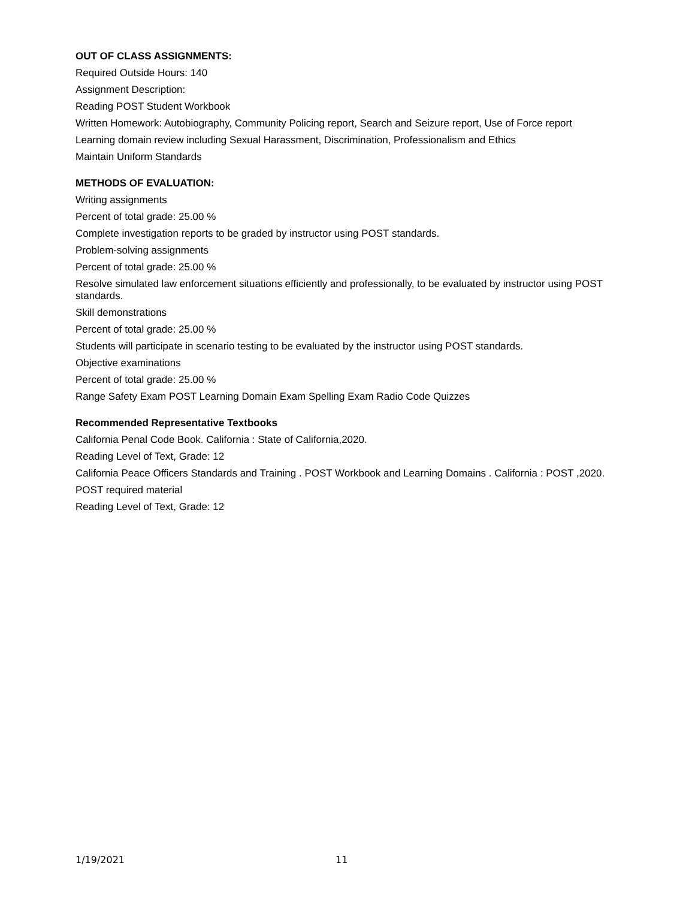OUT OF CLASS ASSIGNMENTS:
Required Outside Hours: 140
Assignment Description:
Reading POST Student Workbook
Written Homework: Autobiography, Community Policing report, Search and Seizure report, Use of Force report
Learning domain review including Sexual Harassment, Discrimination, Professionalism and Ethics
Maintain Uniform Standards
METHODS OF EVALUATION:
Writing assignments
Percent of total grade: 25.00 %
Complete investigation reports to be graded by instructor using POST standards.
Problem-solving assignments
Percent of total grade: 25.00 %
Resolve simulated law enforcement situations efficiently and professionally, to be evaluated by instructor using POST standards.
Skill demonstrations
Percent of total grade: 25.00 %
Students will participate in scenario testing to be evaluated by the instructor using POST standards.
Objective examinations
Percent of total grade: 25.00 %
Range Safety Exam POST Learning Domain Exam Spelling Exam Radio Code Quizzes
Recommended Representative Textbooks
California Penal Code Book. California : State of California,2020.
Reading Level of Text, Grade: 12
California Peace Officers Standards and Training . POST Workbook and Learning Domains . California : POST ,2020.
POST required material
Reading Level of Text, Grade: 12
1/19/2021 11